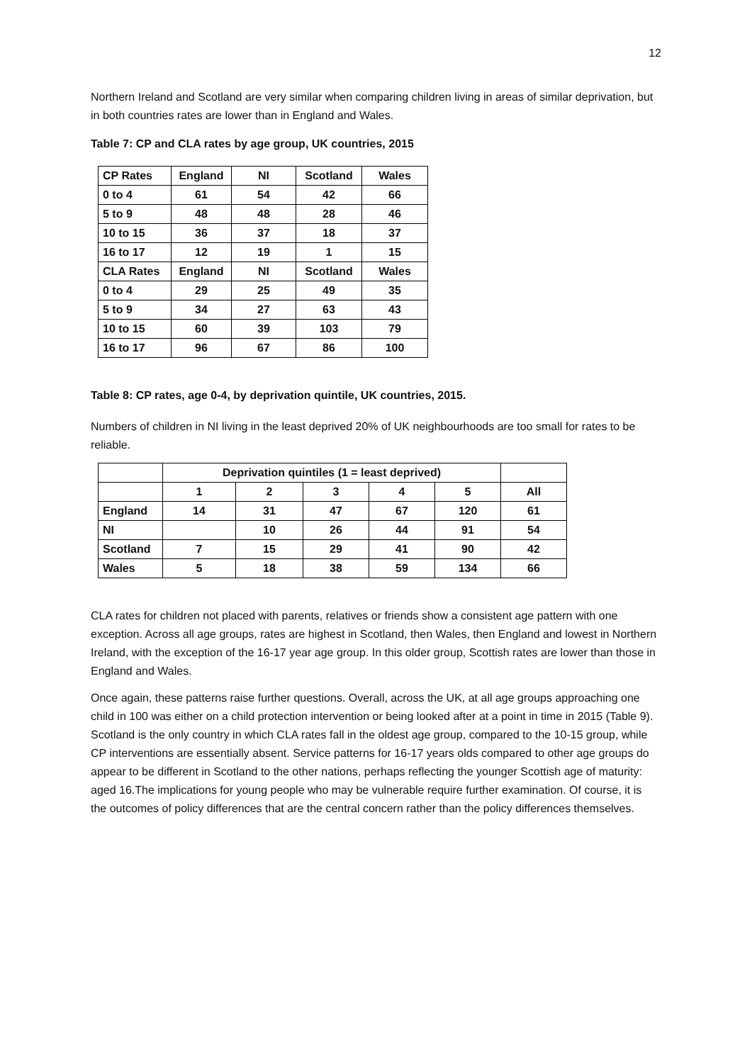12
Northern Ireland and Scotland are very similar when comparing children living in areas of similar deprivation, but in both countries rates are lower than in England and Wales.
Table 7: CP and CLA rates by age group, UK countries, 2015
| CP Rates | England | NI | Scotland | Wales |
| 0 to 4 | 61 | 54 | 42 | 66 |
| 5 to 9 | 48 | 48 | 28 | 46 |
| 10 to 15 | 36 | 37 | 18 | 37 |
| 16 to 17 | 12 | 19 | 1 | 15 |
| CLA Rates | England | NI | Scotland | Wales |
| 0 to 4 | 29 | 25 | 49 | 35 |
| 5 to 9 | 34 | 27 | 63 | 43 |
| 10 to 15 | 60 | 39 | 103 | 79 |
| 16 to 17 | 96 | 67 | 86 | 100 |
Table 8: CP rates, age 0-4, by deprivation quintile, UK countries, 2015.
Numbers of children in NI living in the least deprived 20% of UK neighbourhoods are too small for rates to be reliable.
| | Deprivation quintiles (1 = least deprived) | | | | | |
| | 1 | 2 | 3 | 4 | 5 | All |
| England | 14 | 31 | 47 | 67 | 120 | 61 |
| NI | | 10 | 26 | 44 | 91 | 54 |
| Scotland | 7 | 15 | 29 | 41 | 90 | 42 |
| Wales | 5 | 18 | 38 | 59 | 134 | 66 |
CLA rates for children not placed with parents, relatives or friends show a consistent age pattern with one exception. Across all age groups, rates are highest in Scotland, then Wales, then England and lowest in Northern Ireland, with the exception of the 16-17 year age group. In this older group, Scottish rates are lower than those in England and Wales.
Once again, these patterns raise further questions. Overall, across the UK, at all age groups approaching one child in 100 was either on a child protection intervention or being looked after at a point in time in 2015 (Table 9). Scotland is the only country in which CLA rates fall in the oldest age group, compared to the 10-15 group, while CP interventions are essentially absent. Service patterns for 16-17 years olds compared to other age groups do appear to be different in Scotland to the other nations, perhaps reflecting the younger Scottish age of maturity: aged 16.The implications for young people who may be vulnerable require further examination. Of course, it is the outcomes of policy differences that are the central concern rather than the policy differences themselves.